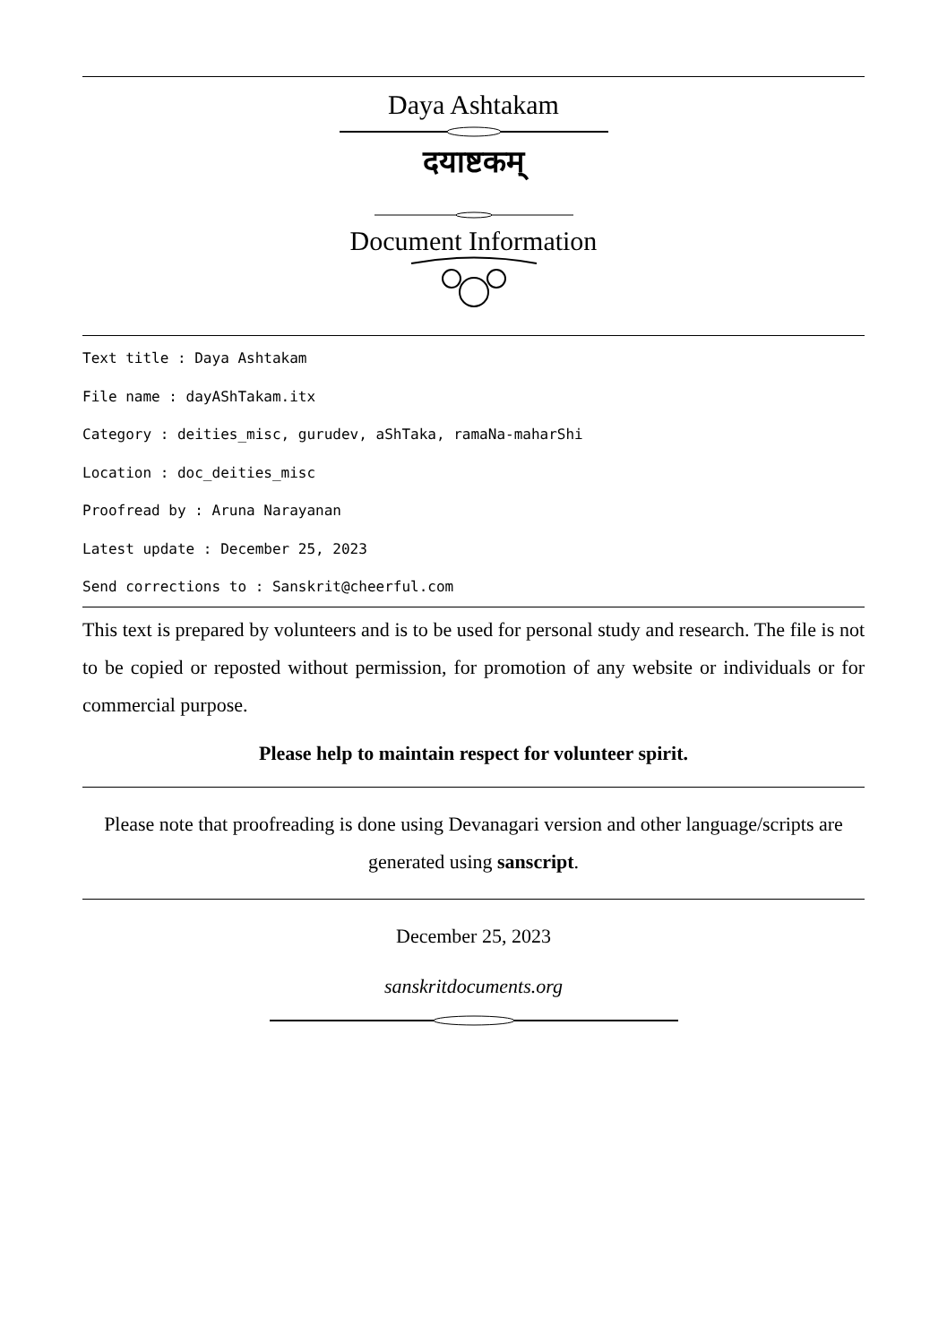Daya Ashtakam
दयाष्टकम्
Document Information
Text title : Daya Ashtakam
File name : dayAShTakam.itx
Category : deities_misc, gurudev, aShTaka, ramaNa-maharShi
Location : doc_deities_misc
Proofread by : Aruna Narayanan
Latest update : December 25, 2023
Send corrections to : Sanskrit@cheerful.com
This text is prepared by volunteers and is to be used for personal study and research. The file is not to be copied or reposted without permission, for promotion of any website or individuals or for commercial purpose.
Please help to maintain respect for volunteer spirit.
Please note that proofreading is done using Devanagari version and other language/scripts are generated using sanscript.
December 25, 2023
sanskritdocuments.org